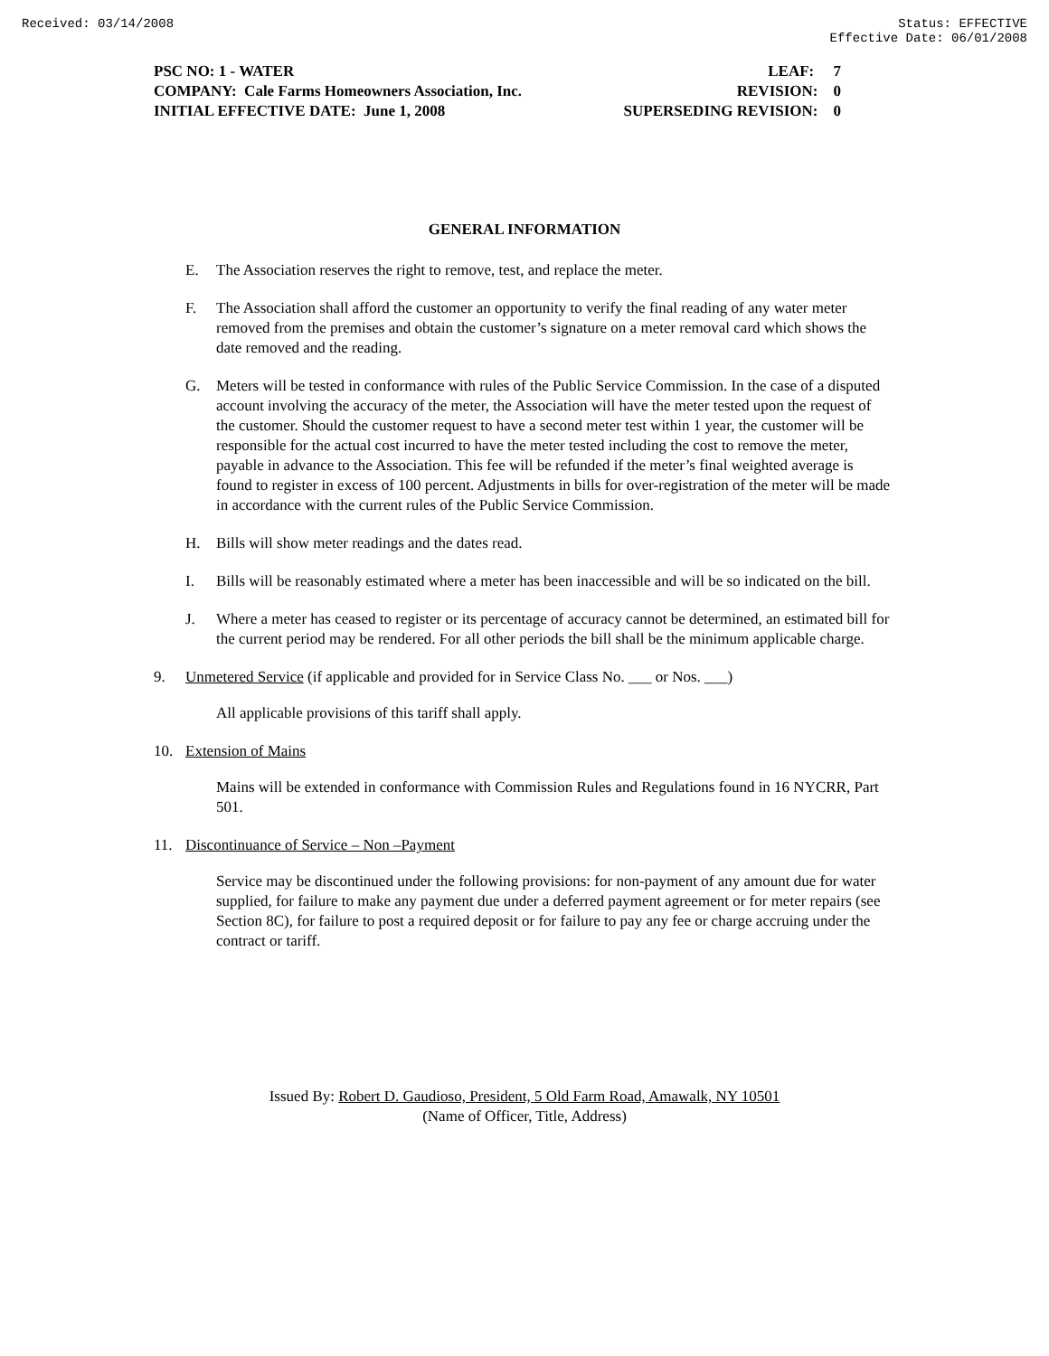Received: 03/14/2008 Status: EFFECTIVE
Effective Date: 06/01/2008
PSC NO: 1 - WATER LEAF: 7
COMPANY: Cale Farms Homeowners Association, Inc. REVISION: 0
INITIAL EFFECTIVE DATE: June 1, 2008 SUPERSEDING REVISION: 0
GENERAL INFORMATION
E. The Association reserves the right to remove, test, and replace the meter.
F. The Association shall afford the customer an opportunity to verify the final reading of any water meter removed from the premises and obtain the customer’s signature on a meter removal card which shows the date removed and the reading.
G. Meters will be tested in conformance with rules of the Public Service Commission. In the case of a disputed account involving the accuracy of the meter, the Association will have the meter tested upon the request of the customer. Should the customer request to have a second meter test within 1 year, the customer will be responsible for the actual cost incurred to have the meter tested including the cost to remove the meter, payable in advance to the Association. This fee will be refunded if the meter’s final weighted average is found to register in excess of 100 percent. Adjustments in bills for over-registration of the meter will be made in accordance with the current rules of the Public Service Commission.
H. Bills will show meter readings and the dates read.
I. Bills will be reasonably estimated where a meter has been inaccessible and will be so indicated on the bill.
J. Where a meter has ceased to register or its percentage of accuracy cannot be determined, an estimated bill for the current period may be rendered. For all other periods the bill shall be the minimum applicable charge.
9. Unmetered Service (if applicable and provided for in Service Class No. ___ or Nos. ___)
All applicable provisions of this tariff shall apply.
10. Extension of Mains
Mains will be extended in conformance with Commission Rules and Regulations found in 16 NYCRR, Part 501.
11. Discontinuance of Service – Non –Payment
Service may be discontinued under the following provisions: for non-payment of any amount due for water supplied, for failure to make any payment due under a deferred payment agreement or for meter repairs (see Section 8C), for failure to post a required deposit or for failure to pay any fee or charge accruing under the contract or tariff.
Issued By: Robert D. Gaudioso, President, 5 Old Farm Road, Amawalk, NY 10501
(Name of Officer, Title, Address)